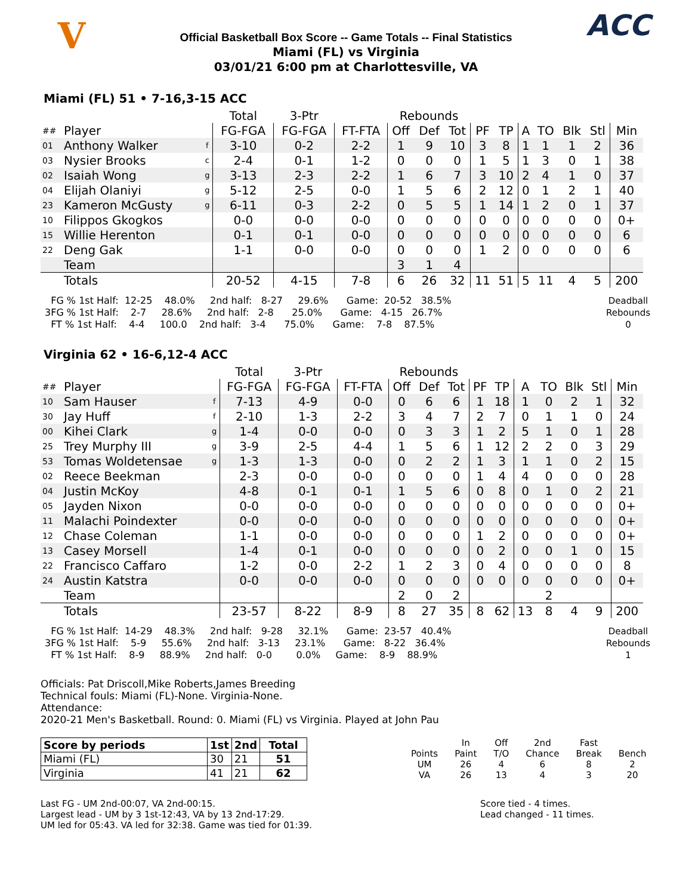V ACC
Official Basketball Box Score -- Game Totals -- Final Statistics
Miami (FL) vs Virginia
03/01/21 6:00 pm at Charlottesville, VA
Miami (FL) 51 • 7-16,3-15 ACC
| | | | Total | 3-Ptr | | Rebounds | | | | | | | | | |
| --- | --- | --- | --- | --- | --- | --- | --- | --- | --- | --- | --- | --- | --- | --- | --- |
| ## | Player | | FG-FGA | FG-FGA | FT-FTA | Off | Def | Tot | PF | TP | A | TO | Blk | Stl | Min |
| 01 | Anthony Walker | f | 3-10 | 0-2 | 2-2 | 1 | 9 | 10 | 3 | 8 | 1 | 1 | 1 | 2 | 36 |
| 03 | Nysier Brooks | c | 2-4 | 0-1 | 1-2 | 0 | 0 | 0 | 1 | 5 | 1 | 3 | 0 | 1 | 38 |
| 02 | Isaiah Wong | g | 3-13 | 2-3 | 2-2 | 1 | 6 | 7 | 3 | 10 | 2 | 4 | 1 | 0 | 37 |
| 04 | Elijah Olaniyi | g | 5-12 | 2-5 | 0-0 | 1 | 5 | 6 | 2 | 12 | 0 | 1 | 2 | 1 | 40 |
| 23 | Kameron McGusty | g | 6-11 | 0-3 | 2-2 | 0 | 5 | 5 | 1 | 14 | 1 | 2 | 0 | 1 | 37 |
| 10 | Filippos Gkogkos | | 0-0 | 0-0 | 0-0 | 0 | 0 | 0 | 0 | 0 | 0 | 0 | 0 | 0 | 0+ |
| 15 | Willie Herenton | | 0-1 | 0-1 | 0-0 | 0 | 0 | 0 | 0 | 0 | 0 | 0 | 0 | 0 | 6 |
| 22 | Deng Gak | | 1-1 | 0-0 | 0-0 | 0 | 0 | 0 | 1 | 2 | 0 | 0 | 0 | 0 | 6 |
| | Team | | | | | 3 | 1 | 4 | | | | | | | |
| | Totals | | 20-52 | 4-15 | 7-8 | 6 | 26 | 32 | 11 | 51 | 5 | 11 | 4 | 5 | 200 |
  FG % 1st Half:  12-25    48.0%     2nd half:   8-27     29.6%      Game:  20-52   38.5%
3FG % 1st Half:    2-7     28.6%     2nd half:   2-8      25.0%      Game:   4-15   26.7%
  FT % 1st Half:    4-4     100.0    2nd half:   3-4      75.0%      Game:    7-8    87.5%
Deadball
Rebounds
0
Virginia 62 • 16-6,12-4 ACC
| | | | Total | 3-Ptr | | Rebounds | | | | | | | | | |
| --- | --- | --- | --- | --- | --- | --- | --- | --- | --- | --- | --- | --- | --- | --- | --- |
| ## | Player | | FG-FGA | FG-FGA | FT-FTA | Off | Def | Tot | PF | TP | A | TO | Blk | Stl | Min |
| 10 | Sam Hauser | f | 7-13 | 4-9 | 0-0 | 0 | 6 | 6 | 1 | 18 | 1 | 0 | 2 | 1 | 32 |
| 30 | Jay Huff | f | 2-10 | 1-3 | 2-2 | 3 | 4 | 7 | 2 | 7 | 0 | 1 | 1 | 0 | 24 |
| 00 | Kihei Clark | g | 1-4 | 0-0 | 0-0 | 0 | 3 | 3 | 1 | 2 | 5 | 1 | 0 | 1 | 28 |
| 25 | Trey Murphy III | g | 3-9 | 2-5 | 4-4 | 1 | 5 | 6 | 1 | 12 | 2 | 2 | 0 | 3 | 29 |
| 53 | Tomas Woldetensae | g | 1-3 | 1-3 | 0-0 | 0 | 2 | 2 | 1 | 3 | 1 | 1 | 0 | 2 | 15 |
| 02 | Reece Beekman | | 2-3 | 0-0 | 0-0 | 0 | 0 | 0 | 1 | 4 | 4 | 0 | 0 | 0 | 28 |
| 04 | Justin McKoy | | 4-8 | 0-1 | 0-1 | 1 | 5 | 6 | 0 | 8 | 0 | 1 | 0 | 2 | 21 |
| 05 | Jayden Nixon | | 0-0 | 0-0 | 0-0 | 0 | 0 | 0 | 0 | 0 | 0 | 0 | 0 | 0 | 0+ |
| 11 | Malachi Poindexter | | 0-0 | 0-0 | 0-0 | 0 | 0 | 0 | 0 | 0 | 0 | 0 | 0 | 0 | 0+ |
| 12 | Chase Coleman | | 1-1 | 0-0 | 0-0 | 0 | 0 | 0 | 1 | 2 | 0 | 0 | 0 | 0 | 0+ |
| 13 | Casey Morsell | | 1-4 | 0-1 | 0-0 | 0 | 0 | 0 | 0 | 2 | 0 | 0 | 1 | 0 | 15 |
| 22 | Francisco Caffaro | | 1-2 | 0-0 | 2-2 | 1 | 2 | 3 | 0 | 4 | 0 | 0 | 0 | 0 | 8 |
| 24 | Austin Katstra | | 0-0 | 0-0 | 0-0 | 0 | 0 | 0 | 0 | 0 | 0 | 0 | 0 | 0 | 0+ |
| | Team | | | | | 2 | 0 | 2 | | | | 2 | | | |
| | Totals | | 23-57 | 8-22 | 8-9 | 8 | 27 | 35 | 8 | 62 | 13 | 8 | 4 | 9 | 200 |
  FG % 1st Half:  14-29    48.3%     2nd half:   9-28     32.1%      Game:  23-57   40.4%
3FG % 1st Half:    5-9     55.6%     2nd half:   3-13     23.1%      Game:   8-22   36.4%
  FT % 1st Half:    8-9     88.9%     2nd half:   0-0        0.0%     Game:    8-9    88.9%
Deadball
Rebounds
1
Officials: Pat Driscoll,Mike Roberts,James Breeding
Technical fouls: Miami (FL)-None. Virginia-None.
Attendance:
2020-21 Men's Basketball. Round: 0. Miami (FL) vs Virginia. Played at John Pau
| Score by periods | 1st | 2nd | Total |
| Miami (FL) | 30 | 21 | 51 |
| Virginia | 41 | 21 | 62 |
| | In | Off | 2nd | Fast | |
| Points | Paint | T/O | Chance | Break | Bench |
| UM | 26 | 4 | 6 | 8 | 2 |
| VA | 26 | 13 | 4 | 3 | 20 |
Last FG - UM 2nd-00:07, VA 2nd-00:15.
Largest lead - UM by 3 1st-12:43, VA by 13 2nd-17:29.
UM led for 05:43. VA led for 32:38. Game was tied for 01:39.
Score tied - 4 times.
Lead changed - 11 times.